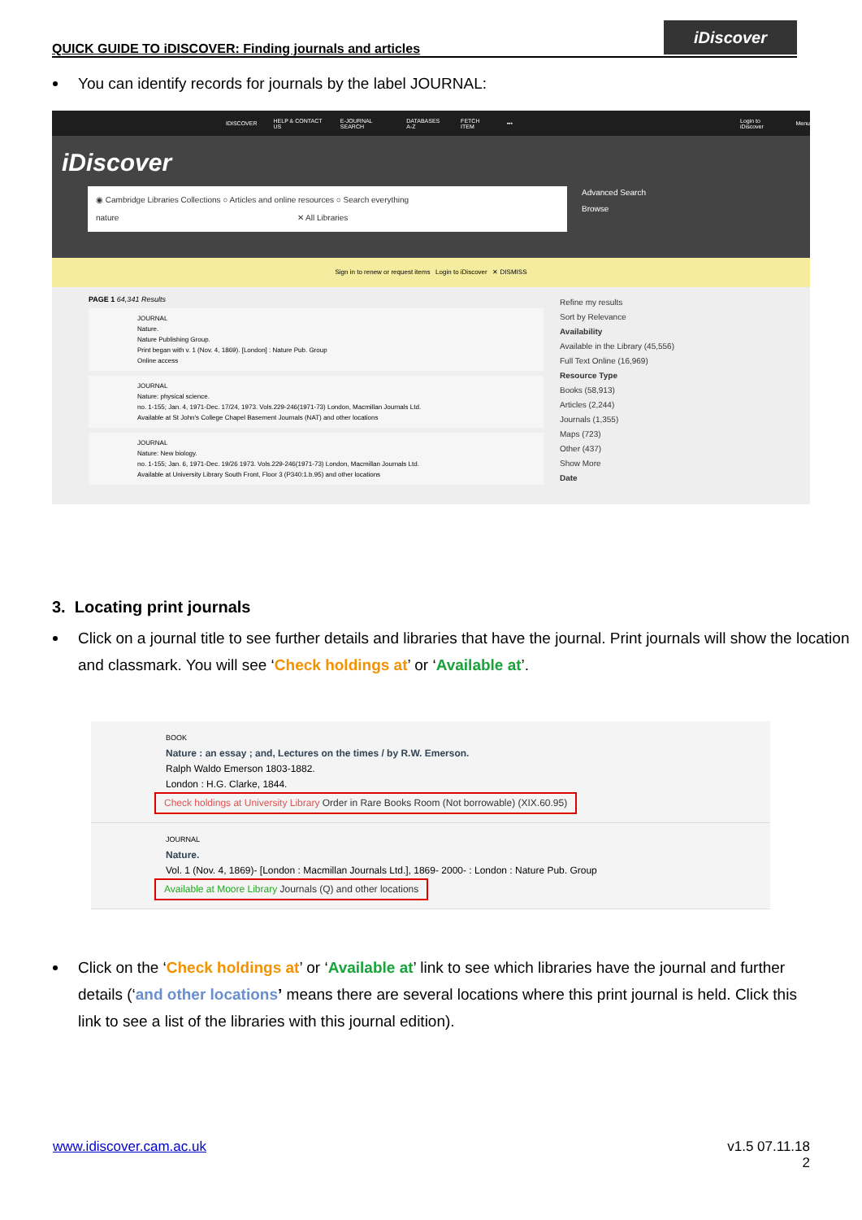QUICK GUIDE TO iDISCOVER: Finding journals and articles
iDiscover
You can identify records for journals by the label JOURNAL:
IDISCOVER HELP & CONTACT US E-JOURNAL SEARCH DATABASES A-Z FETCH ITEM ••• Login to iDiscover Menu
iDiscover
◉ Cambridge Libraries Collections ○ Articles and online resources ○ Search everything
nature ✕ All Libraries
Advanced Search
Browse
Sign in to renew or request items Login to iDiscover ✕ DISMISS
PAGE 1 64,341 Results
JOURNAL
Nature.
Nature Publishing Group.
Print began with v. 1 (Nov. 4, 1869). [London] : Nature Pub. Group
Online access
JOURNAL
Nature: physical science.
no. 1-155; Jan. 4, 1971-Dec. 17/24, 1973. Vols.229-246(1971-73) London, Macmillan Journals Ltd.
Available at St John's College Chapel Basement Journals (NAT) and other locations
JOURNAL
Nature: New biology.
no. 1-155; Jan. 6, 1971-Dec. 19/26 1973. Vols.229-246(1971-73) London, Macmillan Journals Ltd.
Available at University Library South Front, Floor 3 (P340:1.b.95) and other locations
Refine my results
Sort by Relevance
Availability
Available in the Library (45,556)
Full Text Online (16,969)
Resource Type
Books (58,913)
Articles (2,244)
Journals (1,355)
Maps (723)
Other (437)
Show More
Date
3. Locating print journals
Click on a journal title to see further details and libraries that have the journal. Print journals will show the location and classmark. You will see ‘Check holdings at’ or ‘Available at’.
BOOK
Nature : an essay ; and, Lectures on the times / by R.W. Emerson.
Ralph Waldo Emerson 1803-1882.
London : H.G. Clarke, 1844.
Check holdings at University Library Order in Rare Books Room (Not borrowable) (XIX.60.95)
JOURNAL
Nature.
Vol. 1 (Nov. 4, 1869)- [London : Macmillan Journals Ltd.], 1869- 2000- : London : Nature Pub. Group
Available at Moore Library Journals (Q) and other locations
Click on the ‘Check holdings at’ or ‘Available at’ link to see which libraries have the journal and further details (‘and other locations’ means there are several locations where this print journal is held. Click this link to see a list of the libraries with this journal edition).
www.idiscover.cam.ac.uk v1.5 07.11.18
2